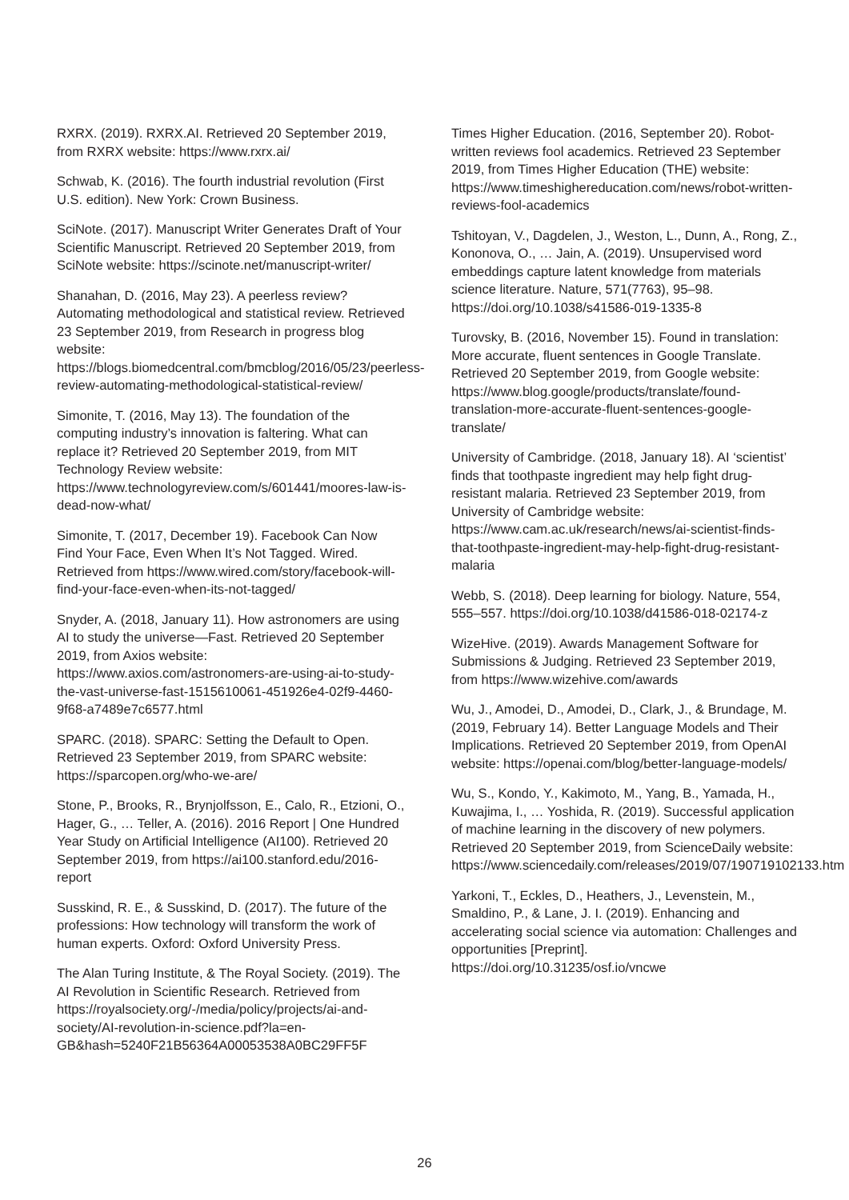RXRX. (2019). RXRX.AI. Retrieved 20 September 2019, from RXRX website: https://www.rxrx.ai/
Schwab, K. (2016). The fourth industrial revolution (First U.S. edition). New York: Crown Business.
SciNote. (2017). Manuscript Writer Generates Draft of Your Scientific Manuscript. Retrieved 20 September 2019, from SciNote website: https://scinote.net/manuscript-writer/
Shanahan, D. (2016, May 23). A peerless review? Automating methodological and statistical review. Retrieved 23 September 2019, from Research in progress blog website: https://blogs.biomedcentral.com/bmcblog/2016/05/23/peerless-review-automating-methodological-statistical-review/
Simonite, T. (2016, May 13). The foundation of the computing industry’s innovation is faltering. What can replace it? Retrieved 20 September 2019, from MIT Technology Review website: https://www.technologyreview.com/s/601441/moores-law-is-dead-now-what/
Simonite, T. (2017, December 19). Facebook Can Now Find Your Face, Even When It’s Not Tagged. Wired. Retrieved from https://www.wired.com/story/facebook-will-find-your-face-even-when-its-not-tagged/
Snyder, A. (2018, January 11). How astronomers are using AI to study the universe—Fast. Retrieved 20 September 2019, from Axios website: https://www.axios.com/astronomers-are-using-ai-to-study-the-vast-universe-fast-1515610061-451926e4-02f9-4460-9f68-a7489e7c6577.html
SPARC. (2018). SPARC: Setting the Default to Open. Retrieved 23 September 2019, from SPARC website: https://sparcopen.org/who-we-are/
Stone, P., Brooks, R., Brynjolfsson, E., Calo, R., Etzioni, O., Hager, G., … Teller, A. (2016). 2016 Report | One Hundred Year Study on Artificial Intelligence (AI100). Retrieved 20 September 2019, from https://ai100.stanford.edu/2016-report
Susskind, R. E., & Susskind, D. (2017). The future of the professions: How technology will transform the work of human experts. Oxford: Oxford University Press.
The Alan Turing Institute, & The Royal Society. (2019). The AI Revolution in Scientific Research. Retrieved from https://royalsociety.org/-/media/policy/projects/ai-and-society/AI-revolution-in-science.pdf?la=en-GB&hash=5240F21B56364A00053538A0BC29FF5F
Times Higher Education. (2016, September 20). Robot-written reviews fool academics. Retrieved 23 September 2019, from Times Higher Education (THE) website: https://www.timeshighereducation.com/news/robot-written-reviews-fool-academics
Tshitoyan, V., Dagdelen, J., Weston, L., Dunn, A., Rong, Z., Kononova, O., … Jain, A. (2019). Unsupervised word embeddings capture latent knowledge from materials science literature. Nature, 571(7763), 95–98. https://doi.org/10.1038/s41586-019-1335-8
Turovsky, B. (2016, November 15). Found in translation: More accurate, fluent sentences in Google Translate. Retrieved 20 September 2019, from Google website: https://www.blog.google/products/translate/found-translation-more-accurate-fluent-sentences-google-translate/
University of Cambridge. (2018, January 18). AI ‘scientist’ finds that toothpaste ingredient may help fight drug-resistant malaria. Retrieved 23 September 2019, from University of Cambridge website: https://www.cam.ac.uk/research/news/ai-scientist-finds-that-toothpaste-ingredient-may-help-fight-drug-resistant-malaria
Webb, S. (2018). Deep learning for biology. Nature, 554, 555–557. https://doi.org/10.1038/d41586-018-02174-z
WizeHive. (2019). Awards Management Software for Submissions & Judging. Retrieved 23 September 2019, from https://www.wizehive.com/awards
Wu, J., Amodei, D., Amodei, D., Clark, J., & Brundage, M. (2019, February 14). Better Language Models and Their Implications. Retrieved 20 September 2019, from OpenAI website: https://openai.com/blog/better-language-models/
Wu, S., Kondo, Y., Kakimoto, M., Yang, B., Yamada, H., Kuwajima, I., … Yoshida, R. (2019). Successful application of machine learning in the discovery of new polymers. Retrieved 20 September 2019, from ScienceDaily website: https://www.sciencedaily.com/releases/2019/07/190719102133.htm
Yarkoni, T., Eckles, D., Heathers, J., Levenstein, M., Smaldino, P., & Lane, J. I. (2019). Enhancing and accelerating social science via automation: Challenges and opportunities [Preprint]. https://doi.org/10.31235/osf.io/vncwe
26